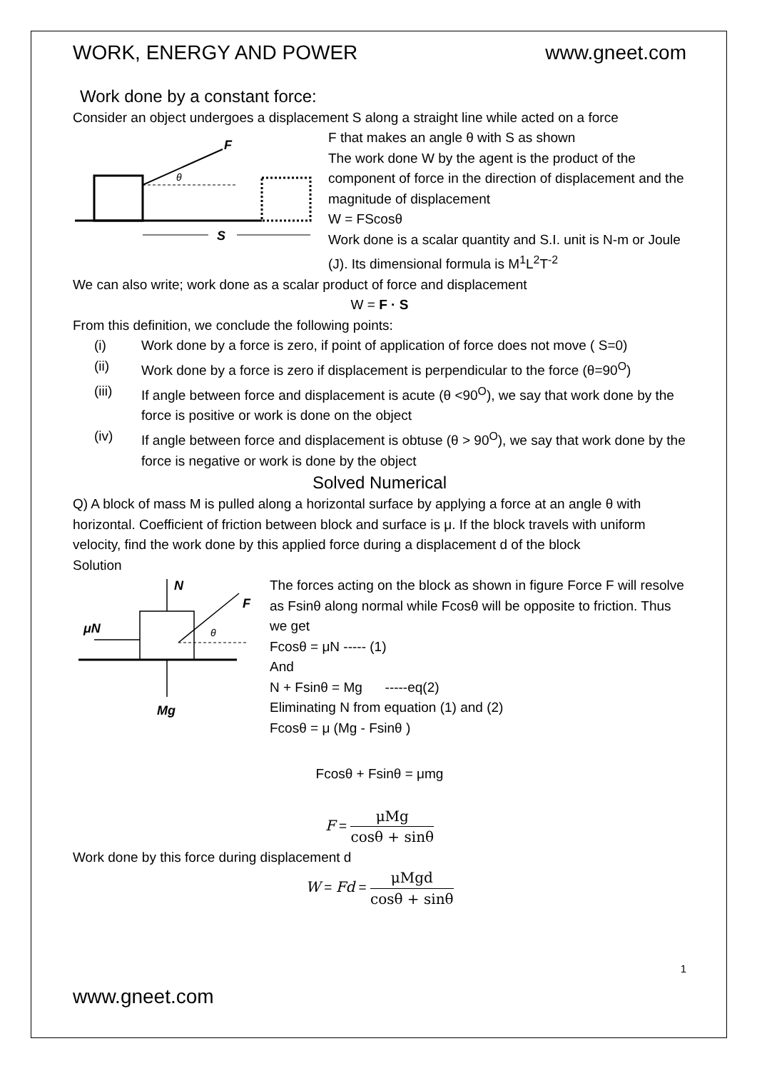WORK, ENERGY AND POWER www.gneet.com
Work done by a constant force:
Consider an object undergoes a displacement S along a straight line while acted on a force
F
θ
S
F that makes an angle θ with S as shown
The work done W by the agent is the product of the component of force in the direction of displacement and the magnitude of displacement
W = FScosθ
Work done is a scalar quantity and S.I. unit is N-m or Joule (J). Its dimensional formula is M<sup>1</sup>L<sup>2</sup>T<sup>-2</sup>
We can also write; work done as a scalar product of force and displacement
W = F · S
From this definition, we conclude the following points:
(i) Work done by a force is zero, if point of application of force does not move ( S=0)
(ii) Work done by a force is zero if displacement is perpendicular to the force (θ=90<sup>O</sup>)
(iii) If angle between force and displacement is acute (θ <90<sup>O</sup>), we say that work done by the force is positive or work is done on the object
(iv) If angle between force and displacement is obtuse (θ > 90<sup>O</sup>), we say that work done by the force is negative or work is done by the object
Solved Numerical
Q) A block of mass M is pulled along a horizontal surface by applying a force at an angle θ with horizontal. Coefficient of friction between block and surface is μ. If the block travels with uniform velocity, find the work done by this applied force during a displacement d of the block
Solution
N
μN
Mg
F
θ
The forces acting on the block as shown in figure Force F will resolve as Fsinθ along normal while Fcosθ will be opposite to friction. Thus we get
Fcosθ = μN ----- (1)
And
N + Fsinθ = Mg -----eq(2)
Eliminating N from equation (1) and (2)
Fcosθ = μ (Mg - Fsinθ )
Fcosθ + Fsinθ = μmg
F =
μMg
cosθ + sinθ
Work done by this force during displacement d
W = Fd =
μMgd
cosθ + sinθ
1
www.gneet.com